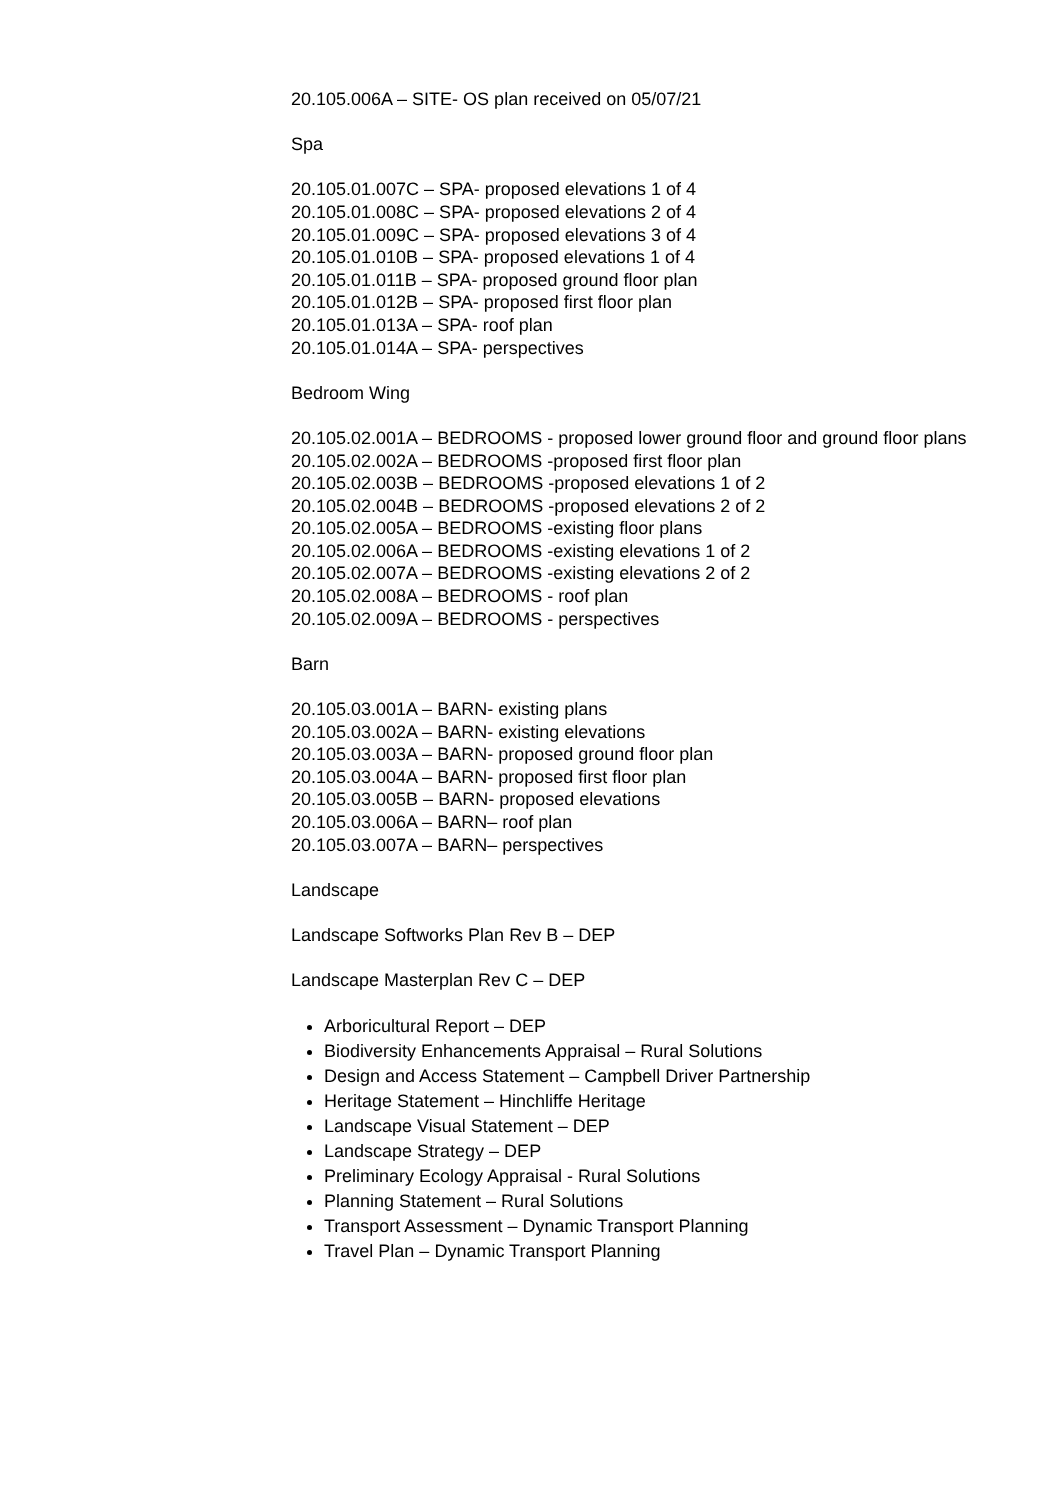20.105.006A – SITE- OS plan received on 05/07/21
Spa
20.105.01.007C – SPA- proposed elevations 1 of 4
20.105.01.008C – SPA- proposed elevations 2 of 4
20.105.01.009C – SPA- proposed elevations 3 of 4
20.105.01.010B – SPA- proposed elevations 1 of 4
20.105.01.011B – SPA- proposed ground floor plan
20.105.01.012B – SPA- proposed first floor plan
20.105.01.013A – SPA- roof plan
20.105.01.014A – SPA- perspectives
Bedroom Wing
20.105.02.001A – BEDROOMS - proposed lower ground floor and ground floor plans
20.105.02.002A – BEDROOMS -proposed first floor plan
20.105.02.003B – BEDROOMS -proposed elevations 1 of 2
20.105.02.004B – BEDROOMS -proposed elevations 2 of 2
20.105.02.005A – BEDROOMS -existing floor plans
20.105.02.006A – BEDROOMS -existing elevations 1 of 2
20.105.02.007A – BEDROOMS -existing elevations 2 of 2
20.105.02.008A – BEDROOMS - roof plan
20.105.02.009A – BEDROOMS - perspectives
Barn
20.105.03.001A – BARN- existing plans
20.105.03.002A – BARN- existing elevations
20.105.03.003A – BARN- proposed ground floor plan
20.105.03.004A – BARN- proposed first floor plan
20.105.03.005B – BARN- proposed elevations
20.105.03.006A – BARN– roof plan
20.105.03.007A – BARN– perspectives
Landscape
Landscape Softworks Plan Rev B – DEP
Landscape Masterplan Rev C – DEP
Arboricultural Report – DEP
Biodiversity Enhancements Appraisal – Rural Solutions
Design and Access Statement – Campbell Driver Partnership
Heritage Statement – Hinchliffe Heritage
Landscape Visual Statement – DEP
Landscape Strategy – DEP
Preliminary Ecology Appraisal - Rural Solutions
Planning Statement – Rural Solutions
Transport Assessment – Dynamic Transport Planning
Travel Plan – Dynamic Transport Planning